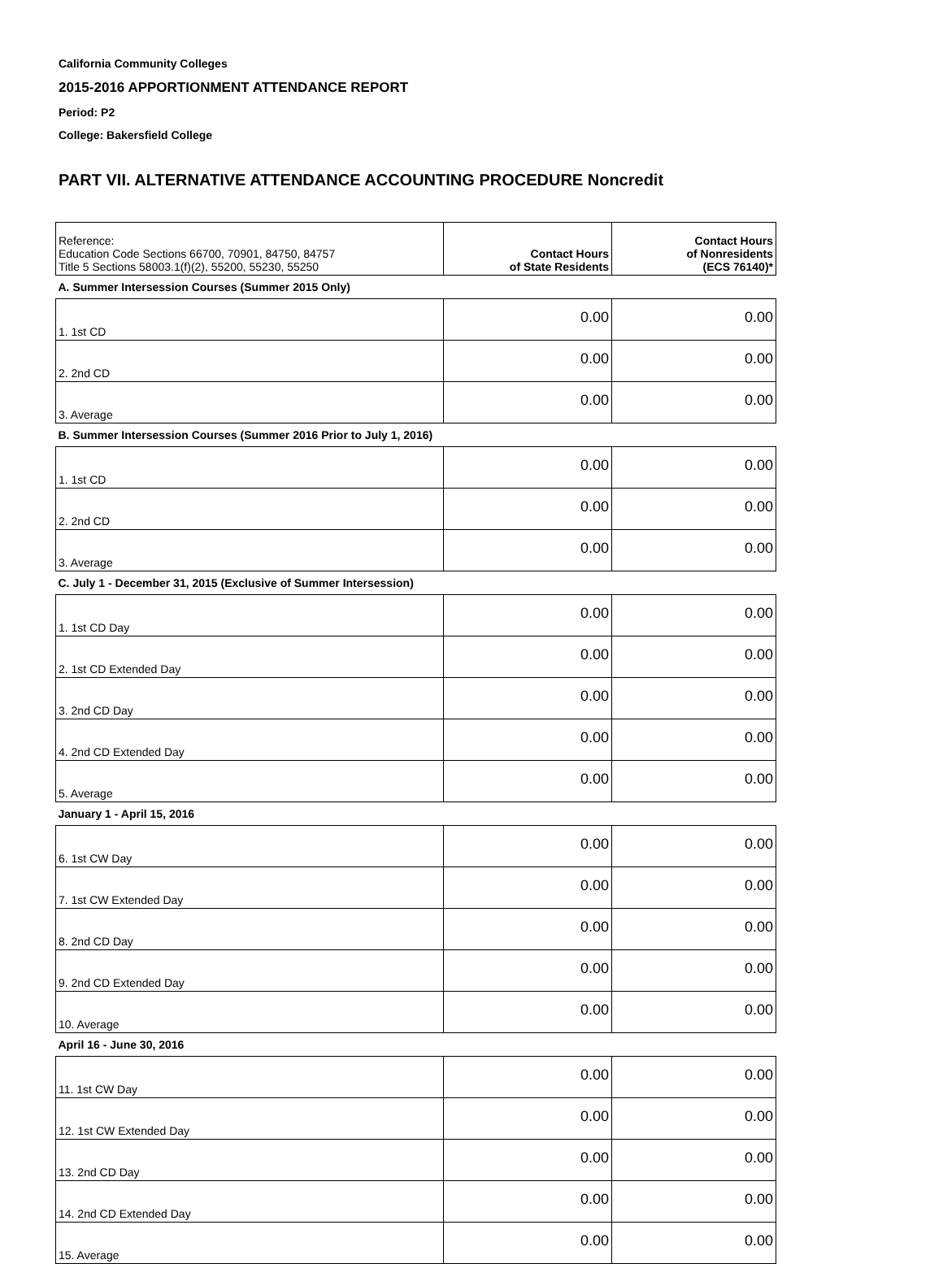California Community Colleges
2015-2016 APPORTIONMENT ATTENDANCE REPORT
Period: P2
College: Bakersfield College
PART VII. ALTERNATIVE ATTENDANCE ACCOUNTING PROCEDURE Noncredit
| Reference: Education Code Sections 66700, 70901, 84750, 84757 Title 5 Sections 58003.1(f)(2), 55200, 55230, 55250 | Contact Hours of State Residents | Contact Hours of Nonresidents (ECS 76140)* |
| --- | --- | --- |
| A. Summer Intersession Courses (Summer 2015 Only) | | |
| 1. 1st CD | 0.00 | 0.00 |
| 2. 2nd CD | 0.00 | 0.00 |
| 3. Average | 0.00 | 0.00 |
| B. Summer Intersession Courses (Summer 2016 Prior to July 1, 2016) | | |
| 1. 1st CD | 0.00 | 0.00 |
| 2. 2nd CD | 0.00 | 0.00 |
| 3. Average | 0.00 | 0.00 |
| C. July 1 - December 31, 2015 (Exclusive of Summer Intersession) | | |
| 1. 1st CD Day | 0.00 | 0.00 |
| 2. 1st CD Extended Day | 0.00 | 0.00 |
| 3. 2nd CD Day | 0.00 | 0.00 |
| 4. 2nd CD Extended Day | 0.00 | 0.00 |
| 5. Average | 0.00 | 0.00 |
| January 1 - April 15, 2016 | | |
| 6. 1st CW Day | 0.00 | 0.00 |
| 7. 1st CW Extended Day | 0.00 | 0.00 |
| 8. 2nd CD Day | 0.00 | 0.00 |
| 9. 2nd CD Extended Day | 0.00 | 0.00 |
| 10. Average | 0.00 | 0.00 |
| April 16 - June 30, 2016 | | |
| 11. 1st CW Day | 0.00 | 0.00 |
| 12. 1st CW Extended Day | 0.00 | 0.00 |
| 13. 2nd CD Day | 0.00 | 0.00 |
| 14. 2nd CD Extended Day | 0.00 | 0.00 |
| 15. Average | 0.00 | 0.00 |